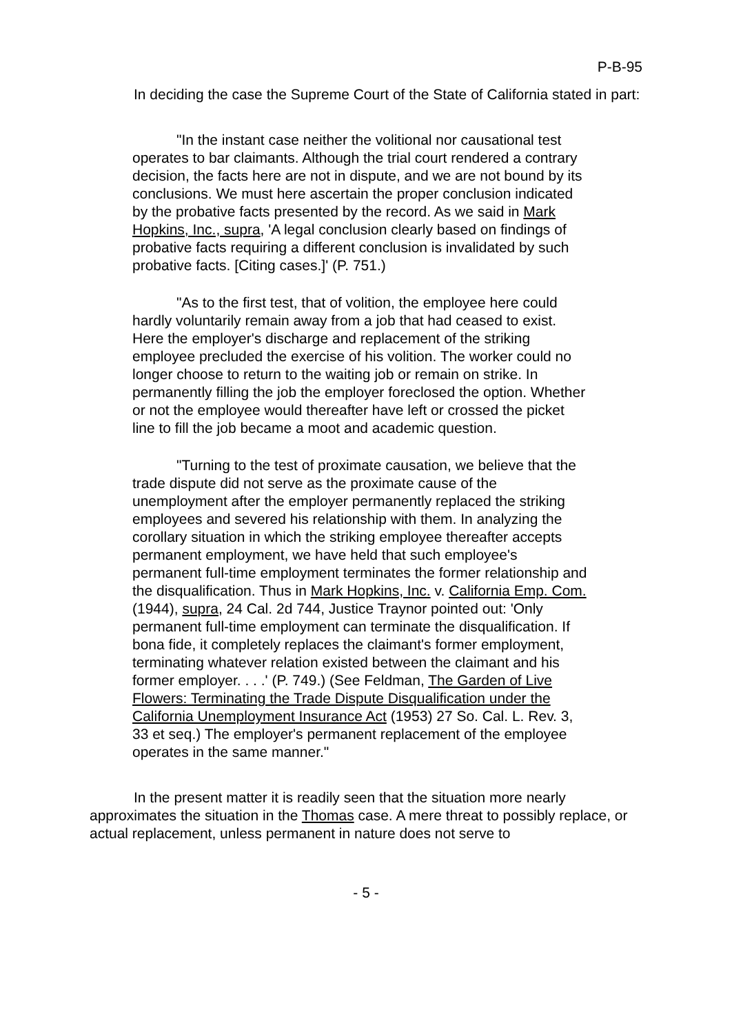P-B-95
In deciding the case the Supreme Court of the State of California stated in part:
"In the instant case neither the volitional nor causational test operates to bar claimants. Although the trial court rendered a contrary decision, the facts here are not in dispute, and we are not bound by its conclusions. We must here ascertain the proper conclusion indicated by the probative facts presented by the record. As we said in Mark Hopkins, Inc., supra, 'A legal conclusion clearly based on findings of probative facts requiring a different conclusion is invalidated by such probative facts. [Citing cases.]' (P. 751.)
"As to the first test, that of volition, the employee here could hardly voluntarily remain away from a job that had ceased to exist. Here the employer's discharge and replacement of the striking employee precluded the exercise of his volition. The worker could no longer choose to return to the waiting job or remain on strike. In permanently filling the job the employer foreclosed the option. Whether or not the employee would thereafter have left or crossed the picket line to fill the job became a moot and academic question.
"Turning to the test of proximate causation, we believe that the trade dispute did not serve as the proximate cause of the unemployment after the employer permanently replaced the striking employees and severed his relationship with them. In analyzing the corollary situation in which the striking employee thereafter accepts permanent employment, we have held that such employee's permanent full-time employment terminates the former relationship and the disqualification. Thus in Mark Hopkins, Inc. v. California Emp. Com. (1944), supra, 24 Cal. 2d 744, Justice Traynor pointed out: 'Only permanent full-time employment can terminate the disqualification. If bona fide, it completely replaces the claimant's former employment, terminating whatever relation existed between the claimant and his former employer. . . .' (P. 749.) (See Feldman, The Garden of Live Flowers: Terminating the Trade Dispute Disqualification under the California Unemployment Insurance Act (1953) 27 So. Cal. L. Rev. 3, 33 et seq.) The employer's permanent replacement of the employee operates in the same manner."
In the present matter it is readily seen that the situation more nearly approximates the situation in the Thomas case. A mere threat to possibly replace, or actual replacement, unless permanent in nature does not serve to
- 5 -